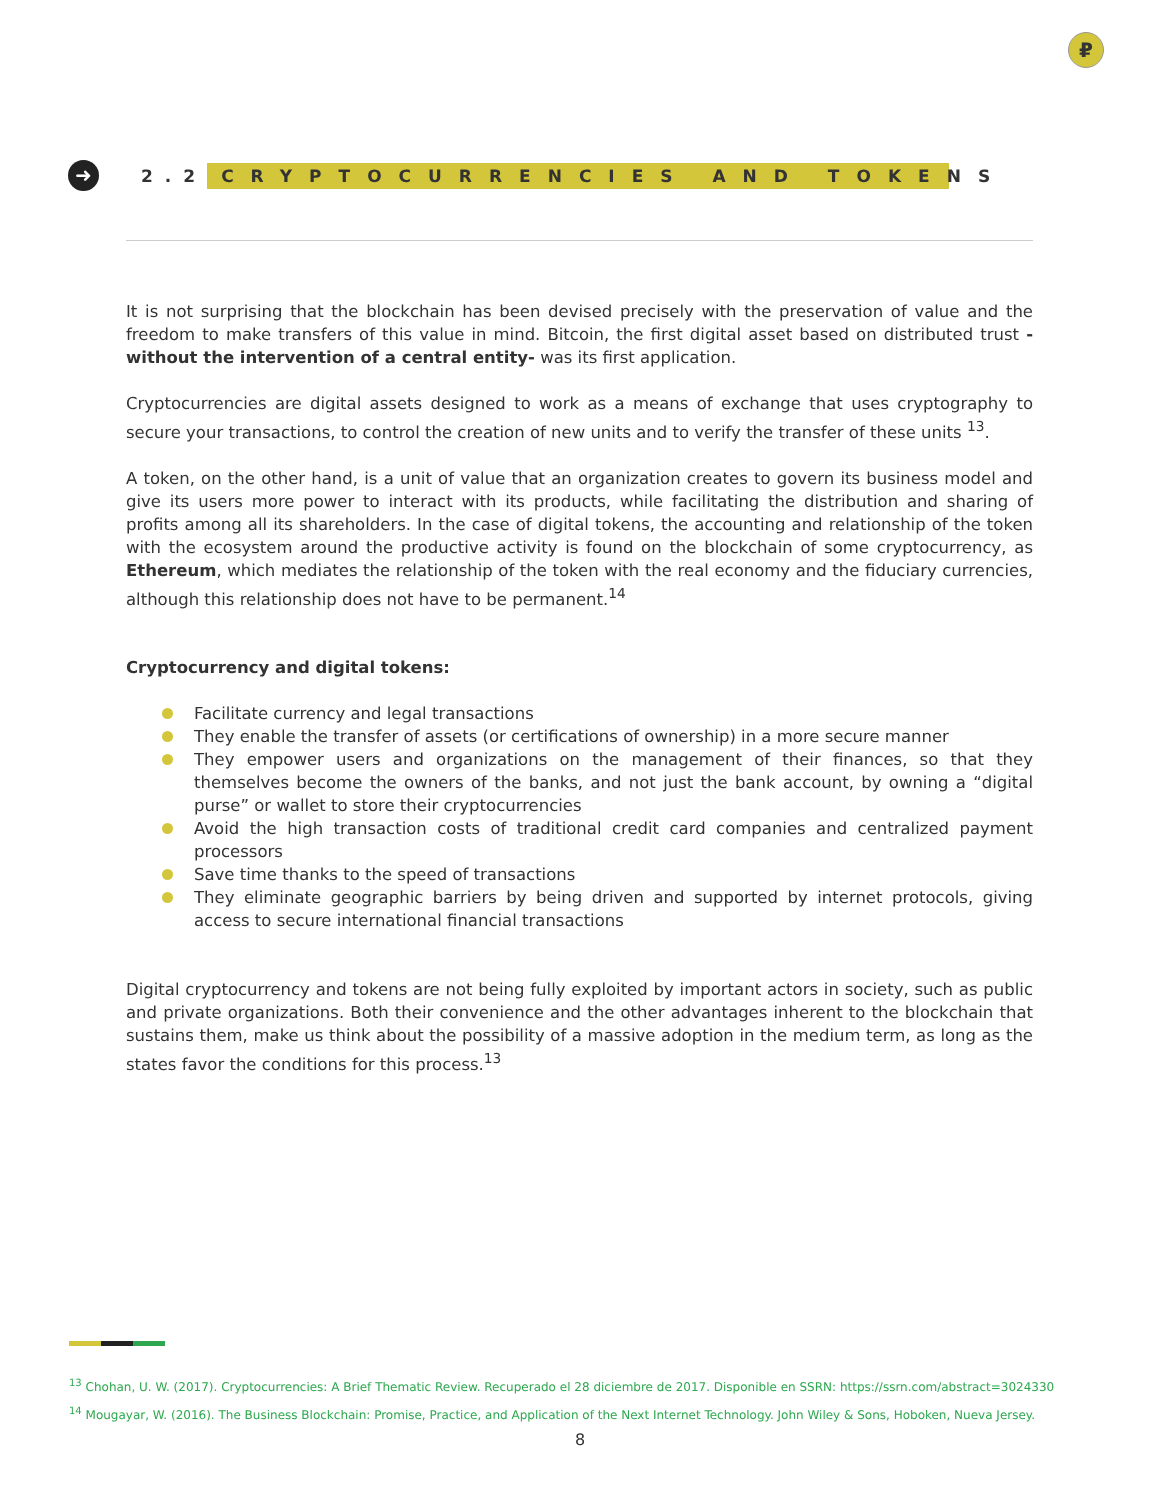₽
➜
2.2
CRYPTOCURRENCIES AND TOKENS
It is not surprising that the blockchain has been devised precisely with the preservation of value and the freedom to make transfers of this value in mind. Bitcoin, the first digital asset based on distributed trust -without the intervention of a central entity- was its first application.
Cryptocurrencies are digital assets designed to work as a means of exchange that uses cryptography to secure your transactions, to control the creation of new units and to verify the transfer of these units <sup>13</sup>.
A token, on the other hand, is a unit of value that an organization creates to govern its business model and give its users more power to interact with its products, while facilitating the distribution and sharing of profits among all its shareholders. In the case of digital tokens, the accounting and relationship of the token with the ecosystem around the productive activity is found on the blockchain of some cryptocurrency, as Ethereum, which mediates the relationship of the token with the real economy and the fiduciary currencies, although this relationship does not have to be permanent.<sup>14</sup>
Cryptocurrency and digital tokens:
Facilitate currency and legal transactions
They enable the transfer of assets (or certifications of ownership) in a more secure manner
They empower users and organizations on the management of their finances, so that they themselves become the owners of the banks, and not just the bank account, by owning a “digital purse” or wallet to store their cryptocurrencies
Avoid the high transaction costs of traditional credit card companies and centralized payment processors
Save time thanks to the speed of transactions
They eliminate geographic barriers by being driven and supported by internet protocols, giving access to secure international financial transactions
Digital cryptocurrency and tokens are not being fully exploited by important actors in society, such as public and private organizations. Both their convenience and the other advantages inherent to the blockchain that sustains them, make us think about the possibility of a massive adoption in the medium term, as long as the states favor the conditions for this process.<sup>13</sup>
<sup>13</sup> Chohan, U. W. (2017). Cryptocurrencies: A Brief Thematic Review. Recuperado el 28 diciembre de 2017. Disponible en SSRN: https://ssrn.com/abstract=3024330
<sup>14</sup> Mougayar, W. (2016). The Business Blockchain: Promise, Practice, and Application of the Next Internet Technology. John Wiley & Sons, Hoboken, Nueva Jersey.
8